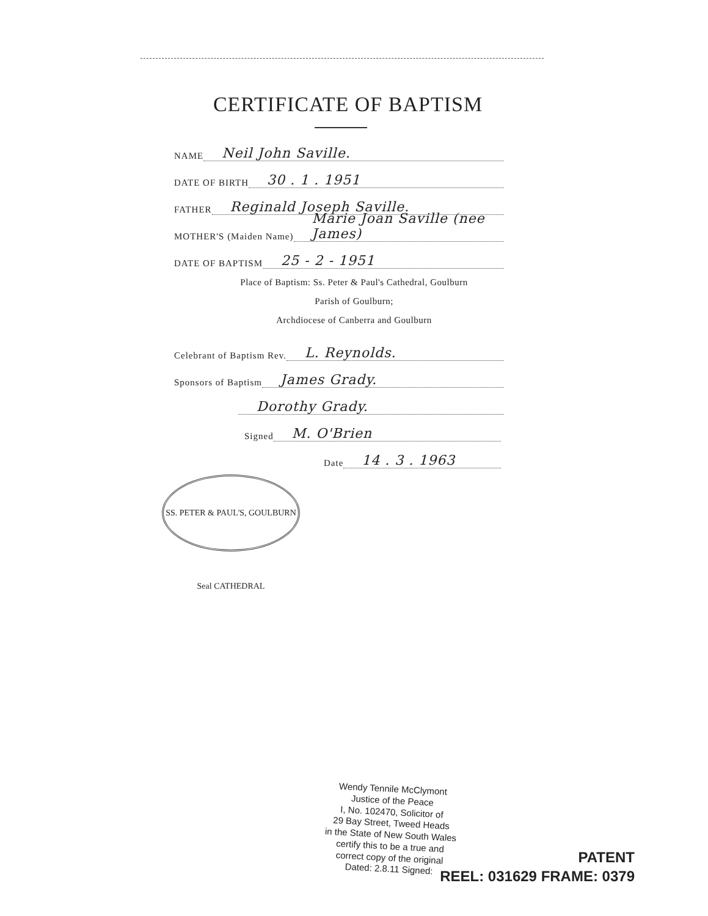CERTIFICATE OF BAPTISM
NAME Neil John Saville.
DATE OF BIRTH 30 . 1 . 1951
FATHER Reginald Joseph Saville.
MOTHER'S (Maiden Name) Marie Joan Saville (nee James)
DATE OF BAPTISM 25 - 2 - 1951
Place of Baptism: Ss. Peter & Paul's Cathedral, Goulburn
Parish of Goulburn;
Archdiocese of Canberra and Goulburn
Celebrant of Baptism Rev. L. Reynolds.
Sponsors of Baptism James Grady.
Dorothy Grady.
Signed M. O'Brien
Date 14 . 3 . 1963
SS. PETER & PAUL'S, GOULBURN Seal CATHEDRAL
Wendy Tennile McClymont
Justice of the Peace
I, No. 102470, Solicitor of
29 Bay Street, Tweed Heads
in the State of New South Wales
certify this to be a true and
correct copy of the original
Dated: 2.8.11 Signed:
PATENT
REEL: 031629 FRAME: 0379